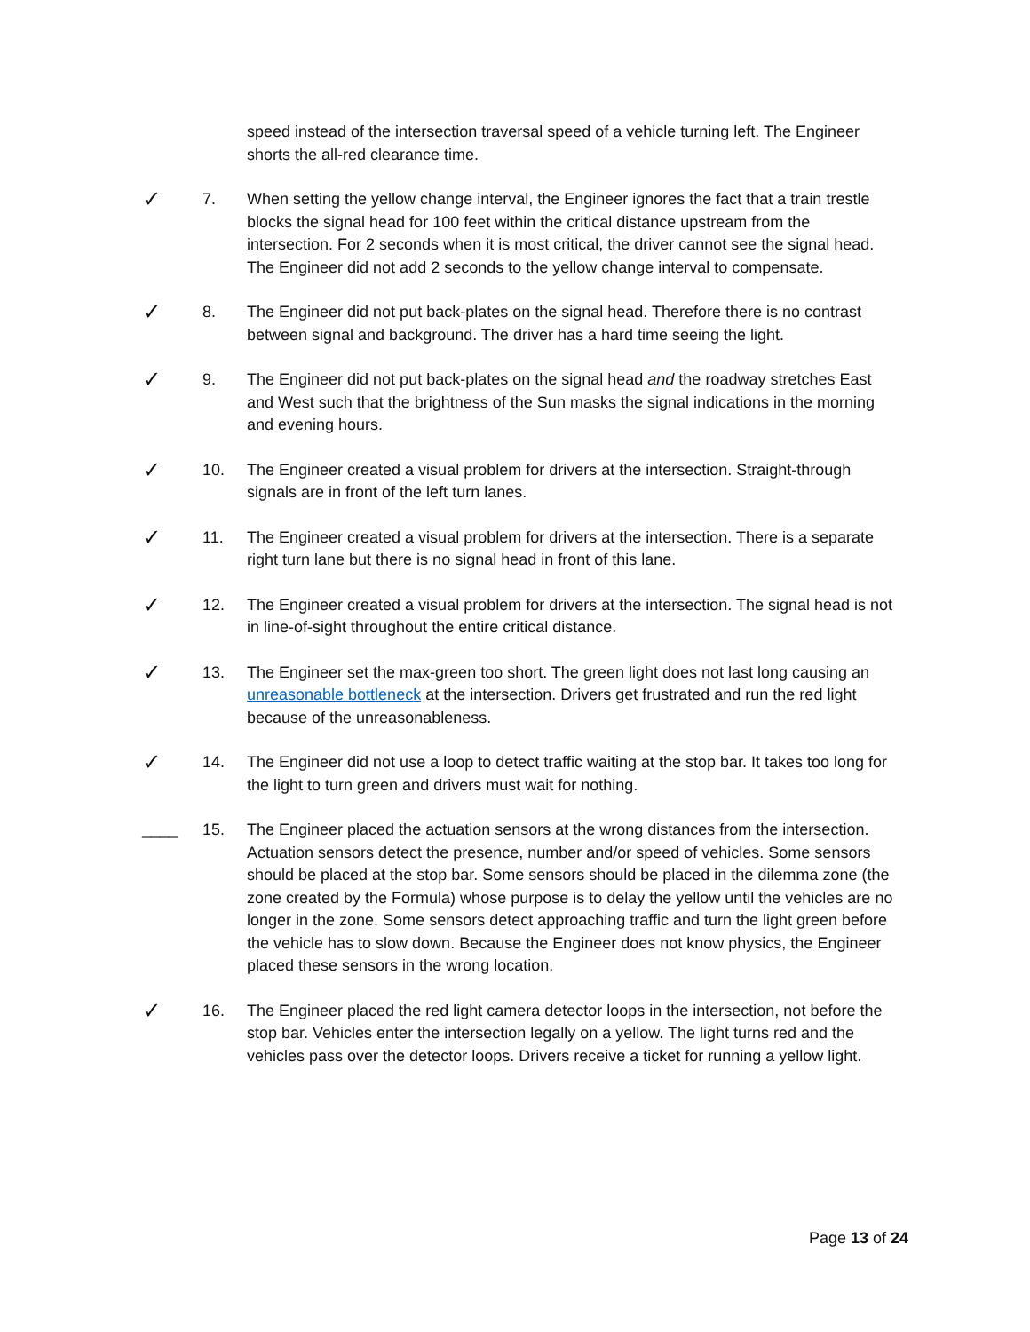speed instead of the intersection traversal speed of a vehicle turning left. The Engineer shorts the all-red clearance time.
✓
7. When setting the yellow change interval, the Engineer ignores the fact that a train trestle blocks the signal head for 100 feet within the critical distance upstream from the intersection. For 2 seconds when it is most critical, the driver cannot see the signal head. The Engineer did not add 2 seconds to the yellow change interval to compensate.
✓
8. The Engineer did not put back-plates on the signal head. Therefore there is no contrast between signal and background. The driver has a hard time seeing the light.
✓
9. The Engineer did not put back-plates on the signal head and the roadway stretches East and West such that the brightness of the Sun masks the signal indications in the morning and evening hours.
✓
10. The Engineer created a visual problem for drivers at the intersection. Straight-through signals are in front of the left turn lanes.
✓
11. The Engineer created a visual problem for drivers at the intersection. There is a separate right turn lane but there is no signal head in front of this lane.
✓
12. The Engineer created a visual problem for drivers at the intersection. The signal head is not in line-of-sight throughout the entire critical distance.
✓
13. The Engineer set the max-green too short. The green light does not last long causing an unreasonable bottleneck at the intersection. Drivers get frustrated and run the red light because of the unreasonableness.
✓
14. The Engineer did not use a loop to detect traffic waiting at the stop bar. It takes too long for the light to turn green and drivers must wait for nothing.
____ 15. The Engineer placed the actuation sensors at the wrong distances from the intersection. Actuation sensors detect the presence, number and/or speed of vehicles. Some sensors should be placed at the stop bar. Some sensors should be placed in the dilemma zone (the zone created by the Formula) whose purpose is to delay the yellow until the vehicles are no longer in the zone. Some sensors detect approaching traffic and turn the light green before the vehicle has to slow down. Because the Engineer does not know physics, the Engineer placed these sensors in the wrong location.
✓
16. The Engineer placed the red light camera detector loops in the intersection, not before the stop bar. Vehicles enter the intersection legally on a yellow. The light turns red and the vehicles pass over the detector loops. Drivers receive a ticket for running a yellow light.
Page 13 of 24